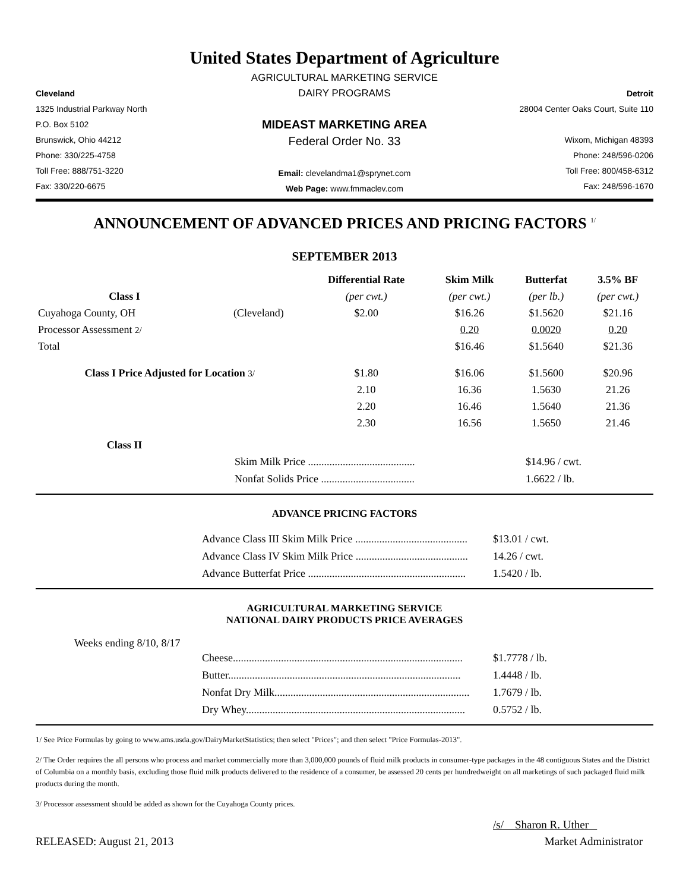United States Department of Agriculture
Cleveland
1325 Industrial Parkway North
P.O. Box 5102
Brunswick, Ohio 44212
Phone: 330/225-4758
Toll Free: 888/751-3220
Fax: 330/220-6675
AGRICULTURAL MARKETING SERVICE
DAIRY PROGRAMS
MIDEAST MARKETING AREA
Federal Order No. 33
Email: clevelandma1@sprynet.com
Web Page: www.fmmaclev.com
Detroit
28004 Center Oaks Court, Suite 110
Wixom, Michigan 48393
Phone: 248/596-0206
Toll Free: 800/458-6312
Fax: 248/596-1670
ANNOUNCEMENT OF ADVANCED PRICES AND PRICING FACTORS <sup>1/</sup>
SEPTEMBER 2013
| | | Differential Rate | Skim Milk | Butterfat | 3.5% BF |
| --- | --- | --- | --- | --- | --- |
| Class I | | (per cwt.) | (per cwt.) | (per lb.) | (per cwt.) |
| Cuyahoga County, OH | (Cleveland) | $2.00 | $16.26 | $1.5620 | $21.16 |
| Processor Assessment 2/ | | | 0.20 | 0.0020 | 0.20 |
| Total | | | $16.46 | $1.5640 | $21.36 |
| Class I Price Adjusted for Location 3/ | | $1.80 | $16.06 | $1.5600 | $20.96 |
| | | 2.10 | 16.36 | 1.5630 | 21.26 |
| | | 2.20 | 16.46 | 1.5640 | 21.36 |
| | | 2.30 | 16.56 | 1.5650 | 21.46 |
| Class II | | | | | |
Skim Milk Price ........................................ $14.96 / cwt.
Nonfat Solids Price ................................... 1.6622 / lb.
ADVANCE PRICING FACTORS
Advance Class III Skim Milk Price .......................................... $13.01 / cwt.
Advance Class IV Skim Milk Price .......................................... 14.26 / cwt.
Advance Butterfat Price ........................................................... 1.5420 / lb.
AGRICULTURAL MARKETING SERVICE
NATIONAL DAIRY PRODUCTS PRICE AVERAGES
Weeks ending 8/10, 8/17
Cheese...................................................................................... $1.7778 / lb.
Butter....................................................................................... 1.4448 / lb.
Nonfat Dry Milk......................................................................... 1.7679 / lb.
Dry Whey.................................................................................. 0.5752 / lb.
1/ See Price Formulas by going to www.ams.usda.gov/DairyMarketStatistics; then select "Prices"; and then select "Price Formulas-2013".
2/ The Order requires the all persons who process and market commercially more than 3,000,000 pounds of fluid milk products in consumer-type packages in the 48 contiguous States and the District of Columbia on a monthly basis, excluding those fluid milk products delivered to the residence of a consumer, be assessed 20 cents per hundredweight on all marketings of such packaged fluid milk products during the month.
3/ Processor assessment should be added as shown for the Cuyahoga County prices.
/s/ Sharon R. Uther
RELEASED: August 21, 2013 Market Administrator